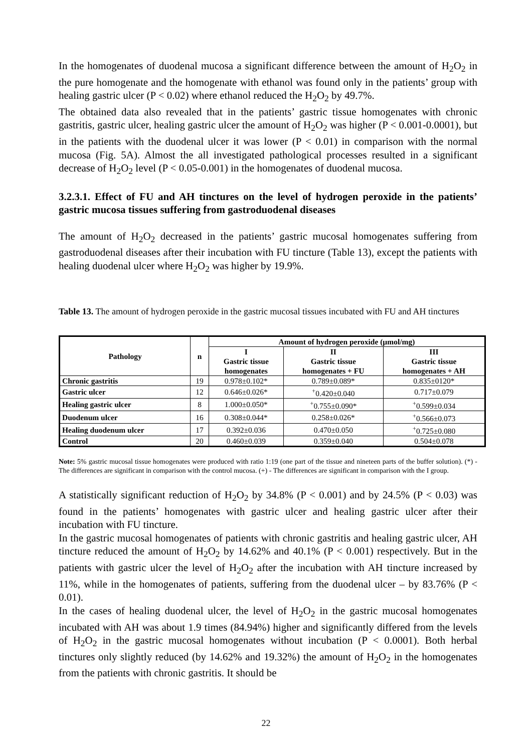In the homogenates of duodenal mucosa a significant difference between the amount of H<sub>2</sub>O<sub>2</sub> in the pure homogenate and the homogenate with ethanol was found only in the patients’ group with healing gastric ulcer (P < 0.02) where ethanol reduced the H<sub>2</sub>O<sub>2</sub> by 49.7%.
The obtained data also revealed that in the patients’ gastric tissue homogenates with chronic gastritis, gastric ulcer, healing gastric ulcer the amount of H<sub>2</sub>O<sub>2</sub> was higher (P < 0.001-0.0001), but in the patients with the duodenal ulcer it was lower (P < 0.01) in comparison with the normal mucosa (Fig. 5A). Almost the all investigated pathological processes resulted in a significant decrease of H<sub>2</sub>O<sub>2</sub> level (P < 0.05-0.001) in the homogenates of duodenal mucosa.
3.2.3.1. Effect of FU and AH tinctures on the level of hydrogen peroxide in the patients’ gastric mucosa tissues suffering from gastroduodenal diseases
The amount of H<sub>2</sub>O<sub>2</sub> decreased in the patients’ gastric mucosal homogenates suffering from gastroduodenal diseases after their incubation with FU tincture (Table 13), except the patients with healing duodenal ulcer where H<sub>2</sub>O<sub>2</sub> was higher by 19.9%.
Table 13. The amount of hydrogen peroxide in the gastric mucosal tissues incubated with FU and AH tinctures
| Pathology | n | Amount of hydrogen peroxide (µmol/mg) | | |
| --- | --- | --- | --- | --- |
| | | I Gastric tissue homogenates | II Gastric tissue homogenates + FU | III Gastric tissue homogenates + AH |
| Chronic gastritis | 19 | 0.978±0.102* | 0.789±0.089* | 0.835±0120* |
| Gastric ulcer | 12 | 0.646±0.026* | <sup>+</sup>0.420±0.040 | 0.717±0.079 |
| Healing gastric ulcer | 8 | 1.000±0.050* | <sup>+</sup>0.755±0.090* | <sup>+</sup>0.599±0.034 |
| Duodenum ulcer | 16 | 0.308±0.044* | 0.258±0.026* | <sup>+</sup>0.566±0.073 |
| Healing duodenum ulcer | 17 | 0.392±0.036 | 0.470±0.050 | <sup>+</sup>0.725±0.080 |
| Control | 20 | 0.460±0.039 | 0.359±0.040 | 0.504±0.078 |
Note: 5% gastric mucosal tissue homogenates were produced with ratio 1:19 (one part of the tissue and nineteen parts of the buffer solution). (*) - The differences are significant in comparison with the control mucosa. (+) - The differences are significant in comparison with the I group.
A statistically significant reduction of H<sub>2</sub>O<sub>2</sub> by 34.8% (P < 0.001) and by 24.5% (P < 0.03) was found in the patients’ homogenates with gastric ulcer and healing gastric ulcer after their incubation with FU tincture.
In the gastric mucosal homogenates of patients with chronic gastritis and healing gastric ulcer, AH tincture reduced the amount of H<sub>2</sub>O<sub>2</sub> by 14.62% and 40.1% (P < 0.001) respectively. But in the patients with gastric ulcer the level of H<sub>2</sub>O<sub>2</sub> after the incubation with AH tincture increased by 11%, while in the homogenates of patients, suffering from the duodenal ulcer – by 83.76% (P < 0.01).
In the cases of healing duodenal ulcer, the level of H<sub>2</sub>O<sub>2</sub> in the gastric mucosal homogenates incubated with AH was about 1.9 times (84.94%) higher and significantly differed from the levels of H<sub>2</sub>O<sub>2</sub> in the gastric mucosal homogenates without incubation (P < 0.0001). Both herbal tinctures only slightly reduced (by 14.62% and 19.32%) the amount of H<sub>2</sub>O<sub>2</sub> in the homogenates from the patients with chronic gastritis. It should be
22